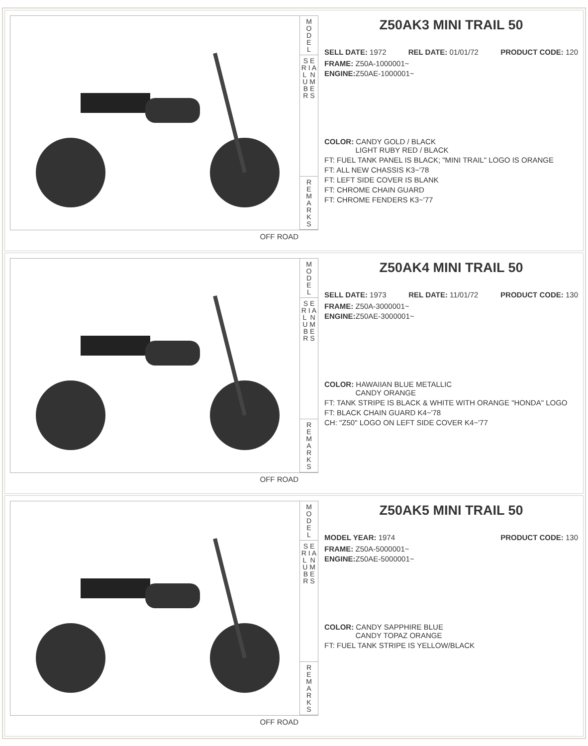M
O
D
E
L
S E R I A L N U M B E R S
R
E
M
A
R
K
S
OFF ROAD
Z50AK3 MINI TRAIL 50
SELL DATE: 1972 REL DATE: 01/01/72 PRODUCT CODE: 120
FRAME: Z50A-1000001~
ENGINE: Z50AE-1000001~
COLOR: CANDY GOLD / BLACK
LIGHT RUBY RED / BLACK
FT: FUEL TANK PANEL IS BLACK; "MINI TRAIL" LOGO IS ORANGE
FT: ALL NEW CHASSIS K3~'78
FT: LEFT SIDE COVER IS BLANK
FT: CHROME CHAIN GUARD
FT: CHROME FENDERS K3~'77
M
O
D
E
L
S E R I A L N U M B E R S
R
E
M
A
R
K
S
OFF ROAD
Z50AK4 MINI TRAIL 50
SELL DATE: 1973 REL DATE: 11/01/72 PRODUCT CODE: 130
FRAME: Z50A-3000001~
ENGINE: Z50AE-3000001~
COLOR: HAWAIIAN BLUE METALLIC
CANDY ORANGE
FT: TANK STRIPE IS BLACK & WHITE WITH ORANGE "HONDA" LOGO
FT: BLACK CHAIN GUARD K4~'78
CH: "Z50" LOGO ON LEFT SIDE COVER K4~'77
M
O
D
E
L
S E R I A L N U M B E R S
R
E
M
A
R
K
S
OFF ROAD
Z50AK5 MINI TRAIL 50
MODEL YEAR: 1974 PRODUCT CODE: 130
FRAME: Z50A-5000001~
ENGINE: Z50AE-5000001~
COLOR: CANDY SAPPHIRE BLUE
CANDY TOPAZ ORANGE
FT: FUEL TANK STRIPE IS YELLOW/BLACK